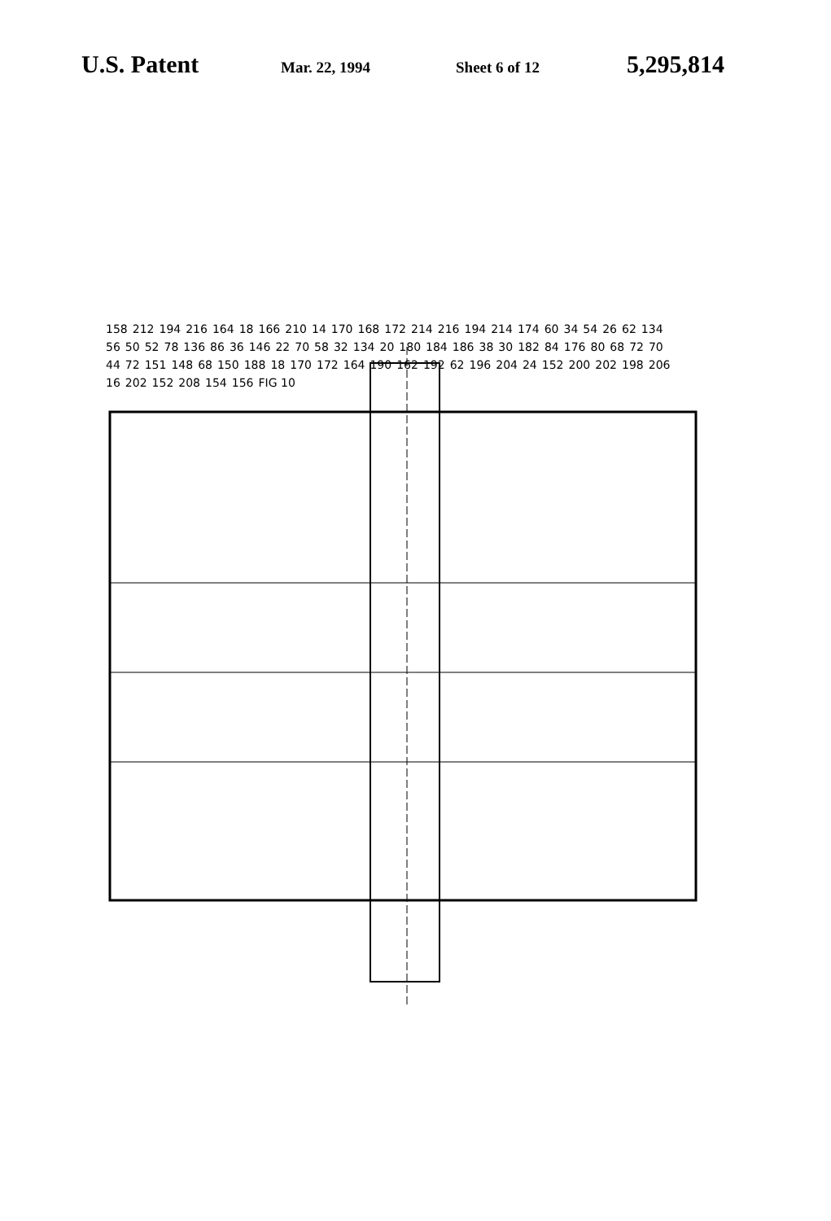U.S. Patent Mar. 22, 1994 Sheet 6 of 12 5,295,814
158 212 194 216 164 18 166 210 14 170 168 172 214 216 194 214 174 60 34 54 26 62 134 56 50 52 78 136 86 36 146 22 70 58 32 134 20 180 184 186 38 30 182 84 176 80 68 72 70 44 72 151 148 68 150 188 18 170 172 164 190 162 192 62 196 204 24 152 200 202 198 206 16 202 152 208 154 156 FIG 10